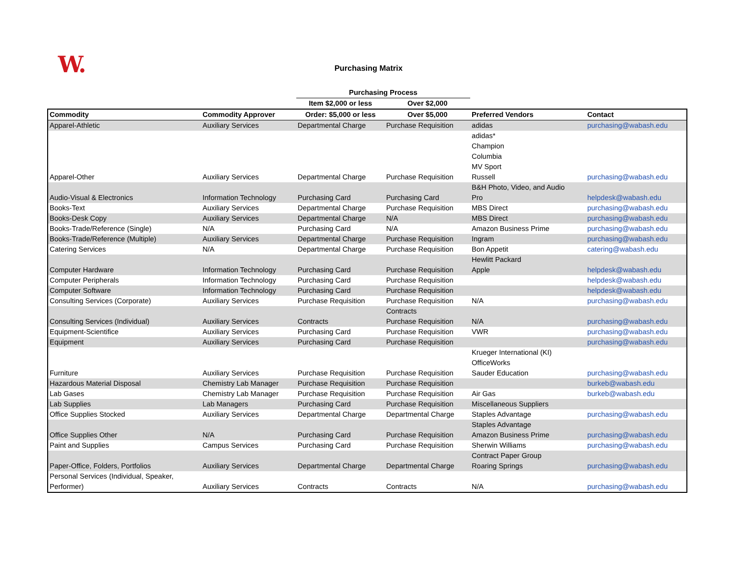W.
Purchasing Matrix
| | | Purchasing Process | | | |
| --- | --- | --- | --- | --- | --- |
| | | Item $2,000 or less | Over $2,000 | | |
| Commodity | Commodity Approver | Order: $5,000 or less | Over $5,000 | Preferred Vendors | Contact |
| Apparel-Athletic | Auxiliary Services | Departmental Charge | Purchase Requisition | adidas | purchasing@wabash.edu |
| Apparel-Other | Auxiliary Services | Departmental Charge | Purchase Requisition | adidas* Champion Columbia MV Sport Russell | purchasing@wabash.edu |
| Audio-Visual & Electronics | Information Technology | Purchasing Card | Purchasing Card | B&H Photo, Video, and Audio Pro | helpdesk@wabash.edu |
| Books-Text | Auxiliary Services | Departmental Charge | Purchase Requisition | MBS Direct | purchasing@wabash.edu |
| Books-Desk Copy | Auxiliary Services | Departmental Charge | N/A | MBS Direct | purchasing@wabash.edu |
| Books-Trade/Reference (Single) | N/A | Purchasing Card | N/A | Amazon Business Prime | purchasing@wabash.edu |
| Books-Trade/Reference (Multiple) | Auxiliary Services | Departmental Charge | Purchase Requisition | Ingram | purchasing@wabash.edu |
| Catering Services | N/A | Departmental Charge | Purchase Requisition | Bon Appetit | catering@wabash.edu |
| Computer Hardware | Information Technology | Purchasing Card | Purchase Requisition | Hewlitt Packard Apple | helpdesk@wabash.edu |
| Computer Peripherals | Information Technology | Purchasing Card | Purchase Requisition | | helpdesk@wabash.edu |
| Computer Software | Information Technology | Purchasing Card | Purchase Requisition | | helpdesk@wabash.edu |
| Consulting Services (Corporate) | Auxiliary Services | Purchase Requisition | Purchase Requisition | N/A | purchasing@wabash.edu |
| Consulting Services (Individual) | Auxiliary Services | Contracts | Contracts Purchase Requisition | N/A | purchasing@wabash.edu |
| Equipment-Scientifice | Auxiliary Services | Purchasing Card | Purchase Requisition | VWR | purchasing@wabash.edu |
| Equipment | Auxiliary Services | Purchasing Card | Purchase Requisition | | purchasing@wabash.edu |
| Furniture | Auxiliary Services | Purchase Requisition | Purchase Requisition | Krueger International (KI) OfficeWorks Sauder Education | purchasing@wabash.edu |
| Hazardous Material Disposal | Chemistry Lab Manager | Purchase Requisition | Purchase Requisition | | burkeb@wabash.edu |
| Lab Gases | Chemistry Lab Manager | Purchase Requisition | Purchase Requisition | Air Gas | burkeb@wabash.edu |
| Lab Supplies | Lab Managers | Purchasing Card | Purchase Requisition | Miscellaneous Suppliers | |
| Office Supplies Stocked | Auxiliary Services | Departmental Charge | Departmental Charge | Staples Advantage | purchasing@wabash.edu |
| Office Supplies Other | N/A | Purchasing Card | Purchase Requisition | Staples Advantage Amazon Business Prime | purchasing@wabash.edu |
| Paint and Supplies | Campus Services | Purchasing Card | Purchase Requisition | Sherwin Williams | purchasing@wabash.edu |
| Paper-Office, Folders, Portfolios | Auxiliary Services | Departmental Charge | Departmental Charge | Contract Paper Group Roaring Springs | purchasing@wabash.edu |
| Personal Services (Individual, Speaker, Performer) | Auxiliary Services | Contracts | Contracts | N/A | purchasing@wabash.edu |